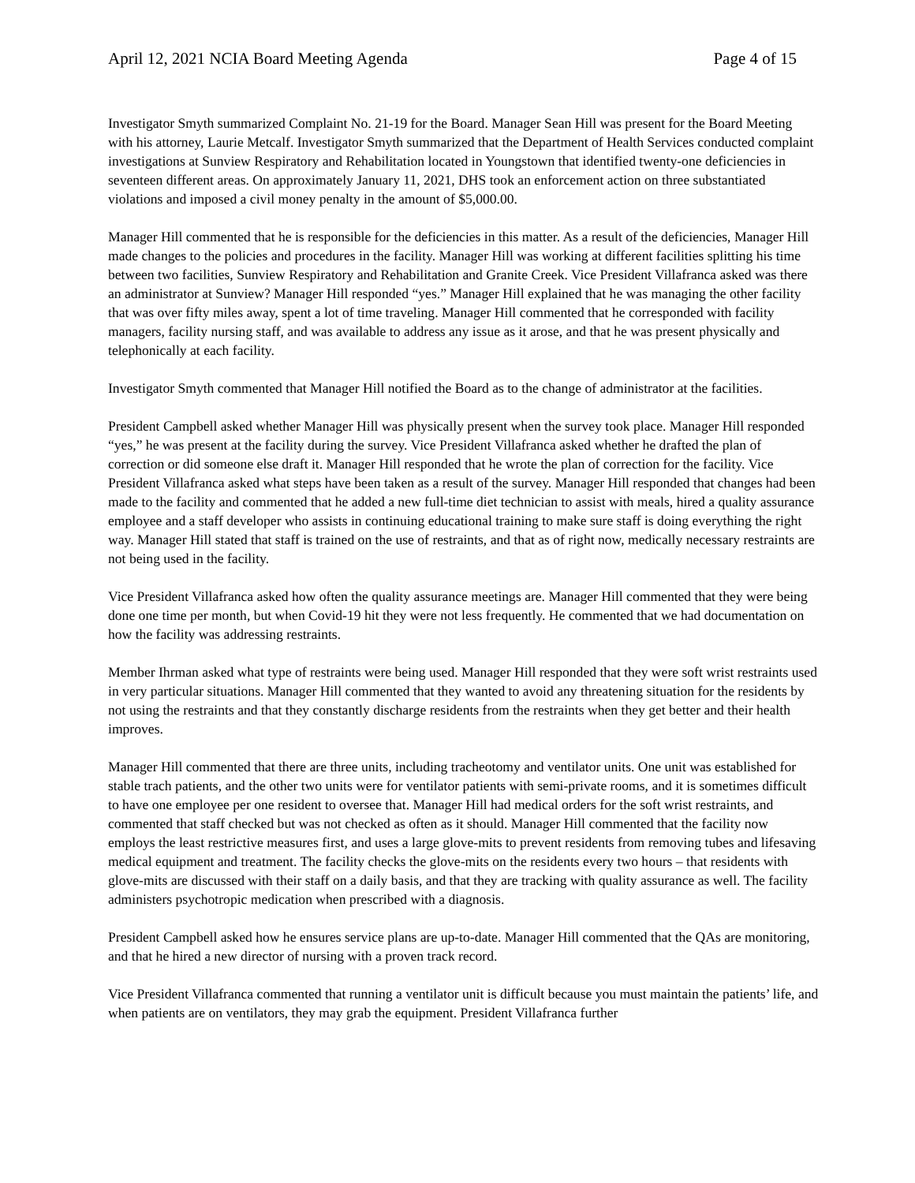April 12, 2021 NCIA Board Meeting Agenda Page 4 of 15
Investigator Smyth summarized Complaint No. 21-19 for the Board. Manager Sean Hill was present for the Board Meeting with his attorney, Laurie Metcalf. Investigator Smyth summarized that the Department of Health Services conducted complaint investigations at Sunview Respiratory and Rehabilitation located in Youngstown that identified twenty-one deficiencies in seventeen different areas. On approximately January 11, 2021, DHS took an enforcement action on three substantiated violations and imposed a civil money penalty in the amount of $5,000.00.
Manager Hill commented that he is responsible for the deficiencies in this matter. As a result of the deficiencies, Manager Hill made changes to the policies and procedures in the facility. Manager Hill was working at different facilities splitting his time between two facilities, Sunview Respiratory and Rehabilitation and Granite Creek. Vice President Villafranca asked was there an administrator at Sunview? Manager Hill responded “yes.” Manager Hill explained that he was managing the other facility that was over fifty miles away, spent a lot of time traveling. Manager Hill commented that he corresponded with facility managers, facility nursing staff, and was available to address any issue as it arose, and that he was present physically and telephonically at each facility.
Investigator Smyth commented that Manager Hill notified the Board as to the change of administrator at the facilities.
President Campbell asked whether Manager Hill was physically present when the survey took place. Manager Hill responded “yes,” he was present at the facility during the survey. Vice President Villafranca asked whether he drafted the plan of correction or did someone else draft it. Manager Hill responded that he wrote the plan of correction for the facility. Vice President Villafranca asked what steps have been taken as a result of the survey. Manager Hill responded that changes had been made to the facility and commented that he added a new full-time diet technician to assist with meals, hired a quality assurance employee and a staff developer who assists in continuing educational training to make sure staff is doing everything the right way. Manager Hill stated that staff is trained on the use of restraints, and that as of right now, medically necessary restraints are not being used in the facility.
Vice President Villafranca asked how often the quality assurance meetings are. Manager Hill commented that they were being done one time per month, but when Covid-19 hit they were not less frequently. He commented that we had documentation on how the facility was addressing restraints.
Member Ihrman asked what type of restraints were being used. Manager Hill responded that they were soft wrist restraints used in very particular situations. Manager Hill commented that they wanted to avoid any threatening situation for the residents by not using the restraints and that they constantly discharge residents from the restraints when they get better and their health improves.
Manager Hill commented that there are three units, including tracheotomy and ventilator units. One unit was established for stable trach patients, and the other two units were for ventilator patients with semi-private rooms, and it is sometimes difficult to have one employee per one resident to oversee that. Manager Hill had medical orders for the soft wrist restraints, and commented that staff checked but was not checked as often as it should. Manager Hill commented that the facility now employs the least restrictive measures first, and uses a large glove-mits to prevent residents from removing tubes and lifesaving medical equipment and treatment. The facility checks the glove-mits on the residents every two hours – that residents with glove-mits are discussed with their staff on a daily basis, and that they are tracking with quality assurance as well. The facility administers psychotropic medication when prescribed with a diagnosis.
President Campbell asked how he ensures service plans are up-to-date. Manager Hill commented that the QAs are monitoring, and that he hired a new director of nursing with a proven track record.
Vice President Villafranca commented that running a ventilator unit is difficult because you must maintain the patients’ life, and when patients are on ventilators, they may grab the equipment. President Villafranca further